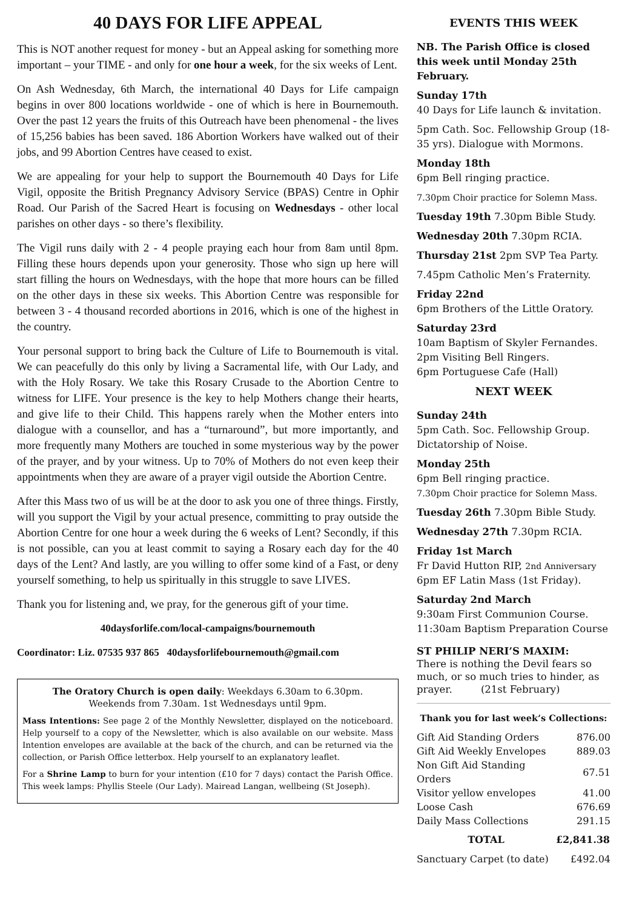40 DAYS FOR LIFE APPEAL
This is NOT another request for money - but an Appeal asking for something more important – your TIME - and only for one hour a week, for the six weeks of Lent.
On Ash Wednesday, 6th March, the international 40 Days for Life campaign begins in over 800 locations worldwide - one of which is here in Bournemouth. Over the past 12 years the fruits of this Outreach have been phenomenal - the lives of 15,256 babies has been saved. 186 Abortion Workers have walked out of their jobs, and 99 Abortion Centres have ceased to exist.
We are appealing for your help to support the Bournemouth 40 Days for Life Vigil, opposite the British Pregnancy Advisory Service (BPAS) Centre in Ophir Road. Our Parish of the Sacred Heart is focusing on Wednesdays - other local parishes on other days - so there’s flexibility.
The Vigil runs daily with 2 - 4 people praying each hour from 8am until 8pm. Filling these hours depends upon your generosity. Those who sign up here will start filling the hours on Wednesdays, with the hope that more hours can be filled on the other days in these six weeks. This Abortion Centre was responsible for between 3 - 4 thousand recorded abortions in 2016, which is one of the highest in the country.
Your personal support to bring back the Culture of Life to Bournemouth is vital. We can peacefully do this only by living a Sacramental life, with Our Lady, and with the Holy Rosary. We take this Rosary Crusade to the Abortion Centre to witness for LIFE. Your presence is the key to help Mothers change their hearts, and give life to their Child. This happens rarely when the Mother enters into dialogue with a counsellor, and has a “turnaround”, but more importantly, and more frequently many Mothers are touched in some mysterious way by the power of the prayer, and by your witness. Up to 70% of Mothers do not even keep their appointments when they are aware of a prayer vigil outside the Abortion Centre.
After this Mass two of us will be at the door to ask you one of three things. Firstly, will you support the Vigil by your actual presence, committing to pray outside the Abortion Centre for one hour a week during the 6 weeks of Lent? Secondly, if this is not possible, can you at least commit to saying a Rosary each day for the 40 days of the Lent? And lastly, are you willing to offer some kind of a Fast, or deny yourself something, to help us spiritually in this struggle to save LIVES.
Thank you for listening and, we pray, for the generous gift of your time.
40daysforlife.com/local-campaigns/bournemouth
Coordinator: Liz. 07535 937 865 40daysforlifebournemouth@gmail.com
The Oratory Church is open daily: Weekdays 6.30am to 6.30pm.
Weekends from 7.30am. 1st Wednesdays until 9pm.
Mass Intentions: See page 2 of the Monthly Newsletter, displayed on the noticeboard. Help yourself to a copy of the Newsletter, which is also available on our website. Mass Intention envelopes are available at the back of the church, and can be returned via the collection, or Parish Office letterbox. Help yourself to an explanatory leaflet.
For a Shrine Lamp to burn for your intention (£10 for 7 days) contact the Parish Office. This week lamps: Phyllis Steele (Our Lady). Mairead Langan, wellbeing (St Joseph).
EVENTS THIS WEEK
NB. The Parish Office is closed this week until Monday 25th February.
Sunday 17th
40 Days for Life launch & invitation.
5pm Cath. Soc. Fellowship Group (18-35 yrs). Dialogue with Mormons.
Monday 18th
6pm Bell ringing practice.
7.30pm Choir practice for Solemn Mass.
Tuesday 19th 7.30pm Bible Study.
Wednesday 20th 7.30pm RCIA.
Thursday 21st 2pm SVP Tea Party.
7.45pm Catholic Men’s Fraternity.
Friday 22nd
6pm Brothers of the Little Oratory.
Saturday 23rd
10am Baptism of Skyler Fernandes.
2pm Visiting Bell Ringers.
6pm Portuguese Cafe (Hall)
NEXT WEEK
Sunday 24th
5pm Cath. Soc. Fellowship Group. Dictatorship of Noise.
Monday 25th
6pm Bell ringing practice.
7.30pm Choir practice for Solemn Mass.
Tuesday 26th 7.30pm Bible Study.
Wednesday 27th 7.30pm RCIA.
Friday 1st March
Fr David Hutton RIP, 2nd Anniversary
6pm EF Latin Mass (1st Friday).
Saturday 2nd March
9:30am First Communion Course.
11:30am Baptism Preparation Course
ST PHILIP NERI’S MAXIM:
There is nothing the Devil fears so much, or so much tries to hinder, as prayer. (21st February)
Thank you for last week’s Collections:
| Gift Aid Standing Orders | 876.00 |
| Gift Aid Weekly Envelopes | 889.03 |
| Non Gift Aid Standing Orders | 67.51 |
| Visitor yellow envelopes | 41.00 |
| Loose Cash | 676.69 |
| Daily Mass Collections | 291.15 |
| TOTAL | £2,841.38 |
| Sanctuary Carpet (to date) | £492.04 |